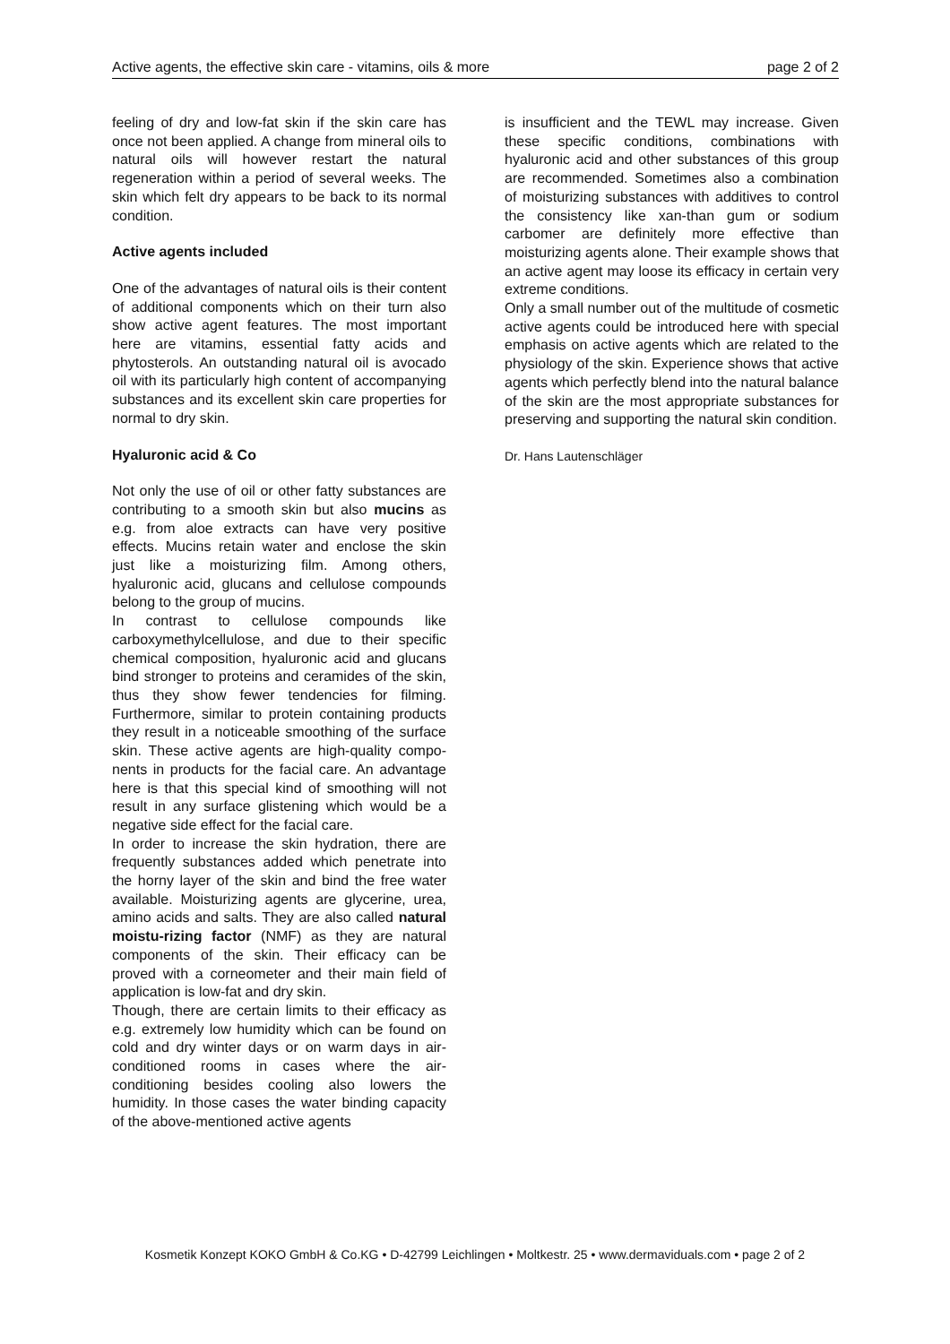Active agents, the effective skin care - vitamins, oils & more page 2 of 2
feeling of dry and low-fat skin if the skin care has once not been applied. A change from mineral oils to natural oils will however restart the natural regeneration within a period of several weeks. The skin which felt dry appears to be back to its normal condition.
Active agents included
One of the advantages of natural oils is their content of additional components which on their turn also show active agent features. The most important here are vitamins, essential fatty acids and phytosterols. An outstanding natural oil is avocado oil with its particularly high content of accompanying substances and its excellent skin care properties for normal to dry skin.
Hyaluronic acid & Co
Not only the use of oil or other fatty substances are contributing to a smooth skin but also mucins as e.g. from aloe extracts can have very positive effects. Mucins retain water and enclose the skin just like a moisturizing film. Among others, hyaluronic acid, glucans and cellulose compounds belong to the group of mucins.
In contrast to cellulose compounds like carboxymethylcellulose, and due to their specific chemical composition, hyaluronic acid and glucans bind stronger to proteins and ceramides of the skin, thus they show fewer tendencies for filming. Furthermore, similar to protein containing products they result in a noticeable smoothing of the surface skin. These active agents are high-quality compo-nents in products for the facial care. An advantage here is that this special kind of smoothing will not result in any surface glistening which would be a negative side effect for the facial care.
In order to increase the skin hydration, there are frequently substances added which penetrate into the horny layer of the skin and bind the free water available. Moisturizing agents are glycerine, urea, amino acids and salts. They are also called natural moistu-rizing factor (NMF) as they are natural components of the skin. Their efficacy can be proved with a corneometer and their main field of application is low-fat and dry skin.
Though, there are certain limits to their efficacy as e.g. extremely low humidity which can be found on cold and dry winter days or on warm days in air-conditioned rooms in cases where the air-conditioning besides cooling also lowers the humidity. In those cases the water binding capacity of the above-mentioned active agents
is insufficient and the TEWL may increase. Given these specific conditions, combinations with hyaluronic acid and other substances of this group are recommended. Sometimes also a combination of moisturizing substances with additives to control the consistency like xan-than gum or sodium carbomer are definitely more effective than moisturizing agents alone. Their example shows that an active agent may loose its efficacy in certain very extreme conditions.
Only a small number out of the multitude of cosmetic active agents could be introduced here with special emphasis on active agents which are related to the physiology of the skin. Experience shows that active agents which perfectly blend into the natural balance of the skin are the most appropriate substances for preserving and supporting the natural skin condition.
Dr. Hans Lautenschläger
Kosmetik Konzept KOKO GmbH & Co.KG • D-42799 Leichlingen • Moltkestr. 25 • www.dermaviduals.com • page 2 of 2